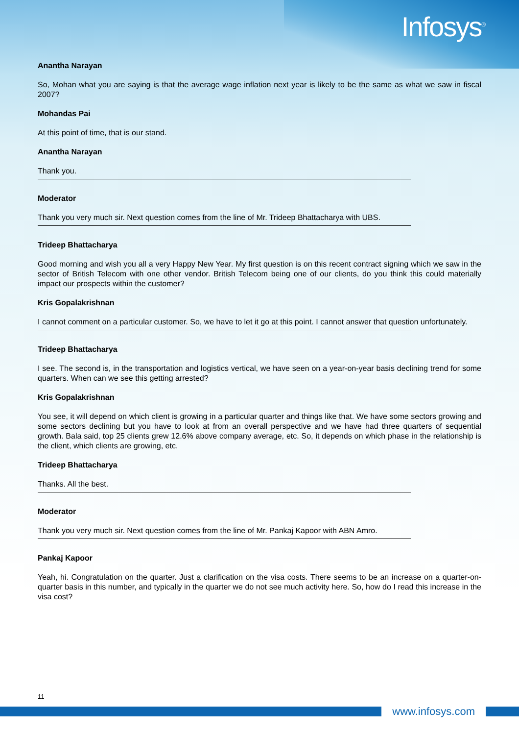Infosys<sup>®</sup>
Anantha Narayan
So, Mohan what you are saying is that the average wage inflation next year is likely to be the same as what we saw in fiscal 2007?
Mohandas Pai
At this point of time, that is our stand.
Anantha Narayan
Thank you.
Moderator
Thank you very much sir. Next question comes from the line of Mr. Trideep Bhattacharya with UBS.
Trideep Bhattacharya
Good morning and wish you all a very Happy New Year. My first question is on this recent contract signing which we saw in the sector of British Telecom with one other vendor. British Telecom being one of our clients, do you think this could materially impact our prospects within the customer?
Kris Gopalakrishnan
I cannot comment on a particular customer. So, we have to let it go at this point. I cannot answer that question unfortunately.
Trideep Bhattacharya
I see. The second is, in the transportation and logistics vertical, we have seen on a year-on-year basis declining trend for some quarters. When can we see this getting arrested?
Kris Gopalakrishnan
You see, it will depend on which client is growing in a particular quarter and things like that. We have some sectors growing and some sectors declining but you have to look at from an overall perspective and we have had three quarters of sequential growth. Bala said, top 25 clients grew 12.6% above company average, etc. So, it depends on which phase in the relationship is the client, which clients are growing, etc.
Trideep Bhattacharya
Thanks. All the best.
Moderator
Thank you very much sir. Next question comes from the line of Mr. Pankaj Kapoor with ABN Amro.
Pankaj Kapoor
Yeah, hi. Congratulation on the quarter. Just a clarification on the visa costs. There seems to be an increase on a quarter-on-quarter basis in this number, and typically in the quarter we do not see much activity here. So, how do I read this increase in the visa cost?
11
www.infosys.com